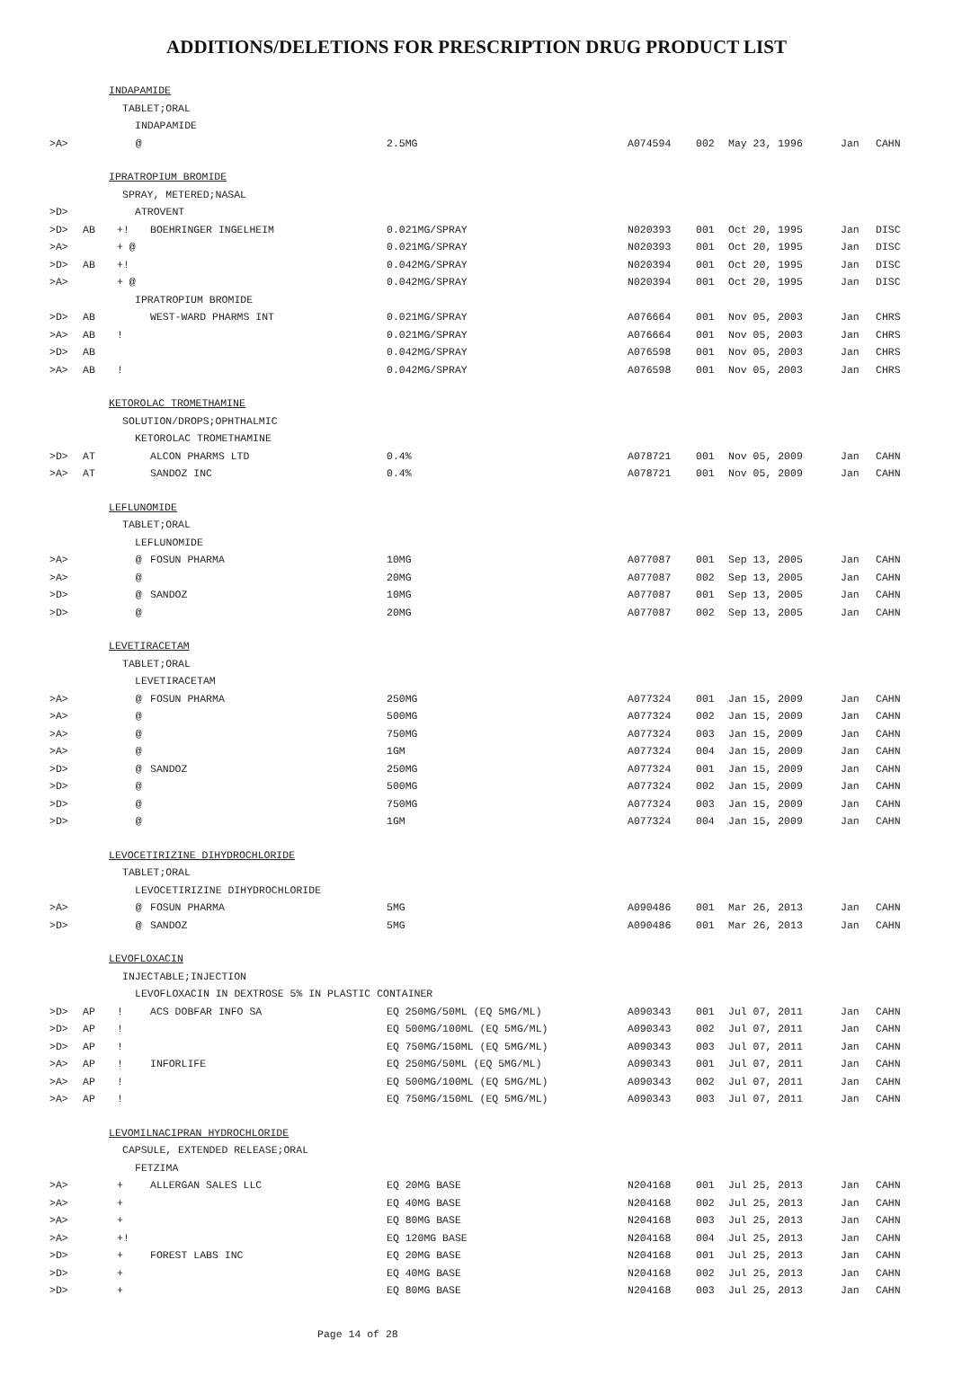ADDITIONS/DELETIONS FOR PRESCRIPTION DRUG PRODUCT LIST
| | INDAPAMIDE | | | | | | | | |
| | TABLET;ORAL | | | | | | | | |
| | INDAPAMIDE | | | | | | | | |
| >A> | | @ | | 2.5MG | A074594 | 002 | May 23, 1996 | Jan | CAHN |
| | IPRATROPIUM BROMIDE | | | | | | | | |
| | SPRAY, METERED;NASAL | | | | | | | | |
| >D> | ATROVENT | | | | | | | | |
| >D> | AB | +! | BOEHRINGER INGELHEIM | 0.021MG/SPRAY | N020393 | 001 | Oct 20, 1995 | Jan | DISC |
| >A> | | + @ | | 0.021MG/SPRAY | N020393 | 001 | Oct 20, 1995 | Jan | DISC |
| >D> | AB | +! | | 0.042MG/SPRAY | N020394 | 001 | Oct 20, 1995 | Jan | DISC |
| >A> | | + @ | | 0.042MG/SPRAY | N020394 | 001 | Oct 20, 1995 | Jan | DISC |
| | IPRATROPIUM BROMIDE | | | | | | | | |
| >D> | AB | | WEST-WARD PHARMS INT | 0.021MG/SPRAY | A076664 | 001 | Nov 05, 2003 | Jan | CHRS |
| >A> | AB | ! | | 0.021MG/SPRAY | A076664 | 001 | Nov 05, 2003 | Jan | CHRS |
| >D> | AB | | | 0.042MG/SPRAY | A076598 | 001 | Nov 05, 2003 | Jan | CHRS |
| >A> | AB | ! | | 0.042MG/SPRAY | A076598 | 001 | Nov 05, 2003 | Jan | CHRS |
| | KETOROLAC TROMETHAMINE | | | | | | | | |
| | SOLUTION/DROPS;OPHTHALMIC | | | | | | | | |
| | KETOROLAC TROMETHAMINE | | | | | | | | |
| >D> | AT | | ALCON PHARMS LTD | 0.4% | A078721 | 001 | Nov 05, 2009 | Jan | CAHN |
| >A> | AT | | SANDOZ INC | 0.4% | A078721 | 001 | Nov 05, 2009 | Jan | CAHN |
| | LEFLUNOMIDE | | | | | | | | |
| | TABLET;ORAL | | | | | | | | |
| | LEFLUNOMIDE | | | | | | | | |
| >A> | | @ | FOSUN PHARMA | 10MG | A077087 | 001 | Sep 13, 2005 | Jan | CAHN |
| >A> | | @ | | 20MG | A077087 | 002 | Sep 13, 2005 | Jan | CAHN |
| >D> | | @ | SANDOZ | 10MG | A077087 | 001 | Sep 13, 2005 | Jan | CAHN |
| >D> | | @ | | 20MG | A077087 | 002 | Sep 13, 2005 | Jan | CAHN |
| | LEVETIRACETAM | | | | | | | | |
| | TABLET;ORAL | | | | | | | | |
| | LEVETIRACETAM | | | | | | | | |
| >A> | | @ | FOSUN PHARMA | 250MG | A077324 | 001 | Jan 15, 2009 | Jan | CAHN |
| >A> | | @ | | 500MG | A077324 | 002 | Jan 15, 2009 | Jan | CAHN |
| >A> | | @ | | 750MG | A077324 | 003 | Jan 15, 2009 | Jan | CAHN |
| >A> | | @ | | 1GM | A077324 | 004 | Jan 15, 2009 | Jan | CAHN |
| >D> | | @ | SANDOZ | 250MG | A077324 | 001 | Jan 15, 2009 | Jan | CAHN |
| >D> | | @ | | 500MG | A077324 | 002 | Jan 15, 2009 | Jan | CAHN |
| >D> | | @ | | 750MG | A077324 | 003 | Jan 15, 2009 | Jan | CAHN |
| >D> | | @ | | 1GM | A077324 | 004 | Jan 15, 2009 | Jan | CAHN |
| | LEVOCETIRIZINE DIHYDROCHLORIDE | | | | | | | | |
| | TABLET;ORAL | | | | | | | | |
| | LEVOCETIRIZINE DIHYDROCHLORIDE | | | | | | | | |
| >A> | | @ | FOSUN PHARMA | 5MG | A090486 | 001 | Mar 26, 2013 | Jan | CAHN |
| >D> | | @ | SANDOZ | 5MG | A090486 | 001 | Mar 26, 2013 | Jan | CAHN |
| | LEVOFLOXACIN | | | | | | | | |
| | INJECTABLE;INJECTION | | | | | | | | |
| | LEVOFLOXACIN IN DEXTROSE 5% IN PLASTIC CONTAINER | | | | | | | | |
| >D> | AP | ! | ACS DOBFAR INFO SA | EQ 250MG/50ML (EQ 5MG/ML) | A090343 | 001 | Jul 07, 2011 | Jan | CAHN |
| >D> | AP | ! | | EQ 500MG/100ML (EQ 5MG/ML) | A090343 | 002 | Jul 07, 2011 | Jan | CAHN |
| >D> | AP | ! | | EQ 750MG/150ML (EQ 5MG/ML) | A090343 | 003 | Jul 07, 2011 | Jan | CAHN |
| >A> | AP | ! | INFORLIFE | EQ 250MG/50ML (EQ 5MG/ML) | A090343 | 001 | Jul 07, 2011 | Jan | CAHN |
| >A> | AP | ! | | EQ 500MG/100ML (EQ 5MG/ML) | A090343 | 002 | Jul 07, 2011 | Jan | CAHN |
| >A> | AP | ! | | EQ 750MG/150ML (EQ 5MG/ML) | A090343 | 003 | Jul 07, 2011 | Jan | CAHN |
| | LEVOMILNACIPRAN HYDROCHLORIDE | | | | | | | | |
| | CAPSULE, EXTENDED RELEASE;ORAL | | | | | | | | |
| | FETZIMA | | | | | | | | |
| >A> | | + | ALLERGAN SALES LLC | EQ 20MG BASE | N204168 | 001 | Jul 25, 2013 | Jan | CAHN |
| >A> | | + | | EQ 40MG BASE | N204168 | 002 | Jul 25, 2013 | Jan | CAHN |
| >A> | | + | | EQ 80MG BASE | N204168 | 003 | Jul 25, 2013 | Jan | CAHN |
| >A> | | +! | | EQ 120MG BASE | N204168 | 004 | Jul 25, 2013 | Jan | CAHN |
| >D> | | + | FOREST LABS INC | EQ 20MG BASE | N204168 | 001 | Jul 25, 2013 | Jan | CAHN |
| >D> | | + | | EQ 40MG BASE | N204168 | 002 | Jul 25, 2013 | Jan | CAHN |
| >D> | | + | | EQ 80MG BASE | N204168 | 003 | Jul 25, 2013 | Jan | CAHN |
Page 14 of 28